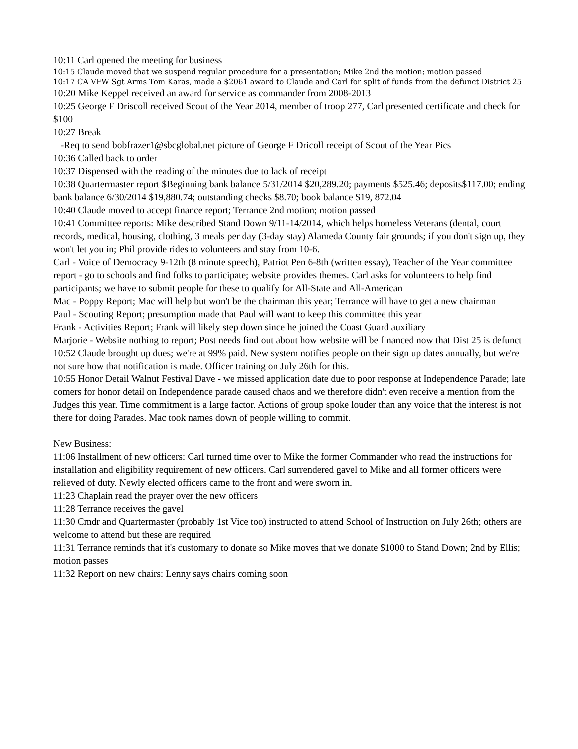10:11 Carl opened the meeting for business
10:15 Claude moved that we suspend regular procedure for a presentation; Mike 2nd the motion; motion passed
10:17 CA VFW Sgt Arms Tom Karas, made a $2061 award to Claude and Carl for split of funds from the defunct District 25
10:20 Mike Keppel received an award for service as commander from 2008-2013
10:25 George F Driscoll received Scout of the Year 2014, member of troop 277, Carl presented certificate and check for $100
10:27 Break
-Req to send bobfrazer1@sbcglobal.net picture of George F Dricoll receipt of Scout of the Year Pics
10:36 Called back to order
10:37 Dispensed with the reading of the minutes due to lack of receipt
10:38 Quartermaster report $Beginning bank balance 5/31/2014 $20,289.20; payments $525.46; deposits$117.00; ending bank balance 6/30/2014 $19,880.74; outstanding checks $8.70; book balance $19, 872.04
10:40 Claude moved to accept finance report; Terrance 2nd motion; motion passed
10:41 Committee reports: Mike described Stand Down 9/11-14/2014, which helps homeless Veterans (dental, court records, medical, housing, clothing, 3 meals per day (3-day stay) Alameda County fair grounds; if you don't sign up, they won't let you in; Phil provide rides to volunteers and stay from 10-6.
Carl - Voice of Democracy 9-12th (8 minute speech), Patriot Pen 6-8th (written essay), Teacher of the Year committee report - go to schools and find folks to participate; website provides themes. Carl asks for volunteers to help find participants; we have to submit people for these to qualify for All-State and All-American
Mac - Poppy Report; Mac will help but won't be the chairman this year; Terrance will have to get a new chairman
Paul - Scouting Report; presumption made that Paul will want to keep this committee this year
Frank - Activities Report; Frank will likely step down since he joined the Coast Guard auxiliary
Marjorie - Website nothing to report; Post needs find out about how website will be financed now that Dist 25 is defunct
10:52 Claude brought up dues; we're at 99% paid. New system notifies people on their sign up dates annually, but we're not sure how that notification is made. Officer training on July 26th for this.
10:55 Honor Detail Walnut Festival Dave - we missed application date due to poor response at Independence Parade; late comers for honor detail on Independence parade caused chaos and we therefore didn't even receive a mention from the Judges this year. Time commitment is a large factor. Actions of group spoke louder than any voice that the interest is not there for doing Parades. Mac took names down of people willing to commit.
New Business:
11:06 Installment of new officers: Carl turned time over to Mike the former Commander who read the instructions for installation and eligibility requirement of new officers. Carl surrendered gavel to Mike and all former officers were relieved of duty. Newly elected officers came to the front and were sworn in.
11:23 Chaplain read the prayer over the new officers
11:28 Terrance receives the gavel
11:30 Cmdr and Quartermaster (probably 1st Vice too) instructed to attend School of Instruction on July 26th; others are welcome to attend but these are required
11:31 Terrance reminds that it's customary to donate so Mike moves that we donate $1000 to Stand Down; 2nd by Ellis; motion passes
11:32 Report on new chairs: Lenny says chairs coming soon